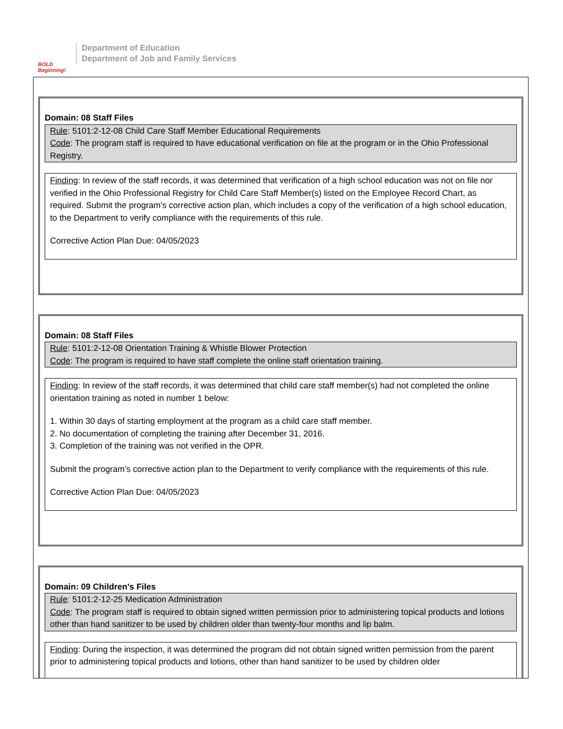BOLD Beginning!
Department of Education
Department of Job and Family Services
Domain: 08 Staff Files
Rule: 5101:2-12-08 Child Care Staff Member Educational Requirements
Code: The program staff is required to have educational verification on file at the program or in the Ohio Professional Registry.
Finding: In review of the staff records, it was determined that verification of a high school education was not on file nor verified in the Ohio Professional Registry for Child Care Staff Member(s) listed on the Employee Record Chart, as required. Submit the program's corrective action plan, which includes a copy of the verification of a high school education, to the Department to verify compliance with the requirements of this rule.
Corrective Action Plan Due: 04/05/2023
Domain: 08 Staff Files
Rule: 5101:2-12-08 Orientation Training & Whistle Blower Protection
Code: The program is required to have staff complete the online staff orientation training.
Finding: In review of the staff records, it was determined that child care staff member(s) had not completed the online orientation training as noted in number 1 below:
1. Within 30 days of starting employment at the program as a child care staff member.
2. No documentation of completing the training after December 31, 2016.
3. Completion of the training was not verified in the OPR.
Submit the program’s corrective action plan to the Department to verify compliance with the requirements of this rule.
Corrective Action Plan Due: 04/05/2023
Domain: 09 Children's Files
Rule: 5101:2-12-25 Medication Administration
Code: The program staff is required to obtain signed written permission prior to administering topical products and lotions other than hand sanitizer to be used by children older than twenty-four months and lip balm.
Finding: During the inspection, it was determined the program did not obtain signed written permission from the parent prior to administering topical products and lotions, other than hand sanitizer to be used by children older